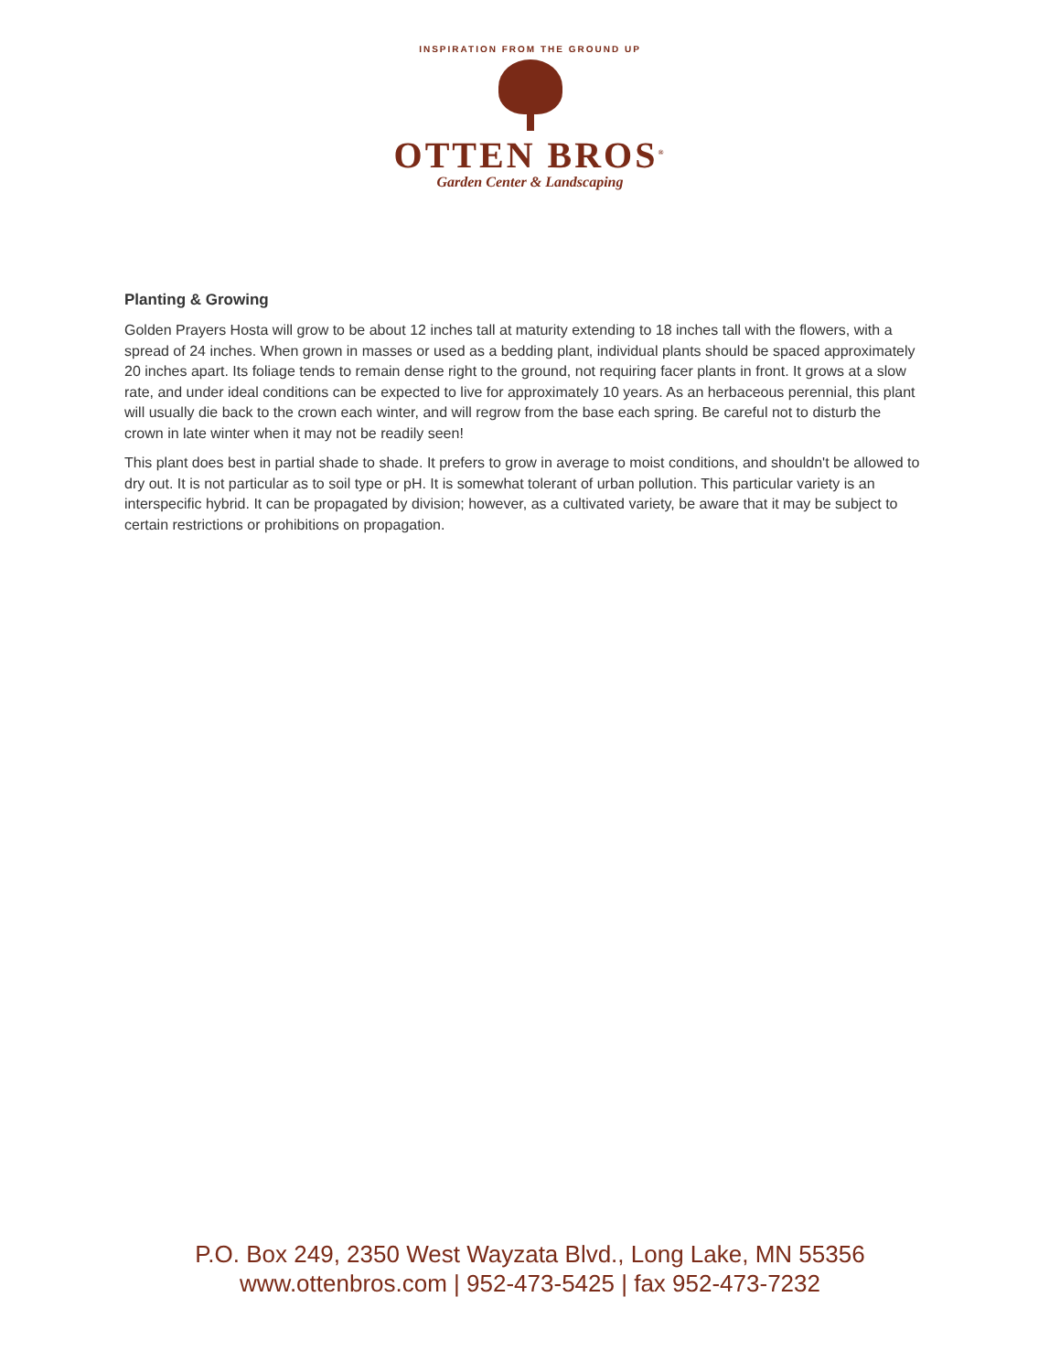INSPIRATION FROM THE GROUND UP
OTTEN BROS<sup>®</sup>
Garden Center & Landscaping
Planting & Growing
Golden Prayers Hosta will grow to be about 12 inches tall at maturity extending to 18 inches tall with the flowers, with a spread of 24 inches. When grown in masses or used as a bedding plant, individual plants should be spaced approximately 20 inches apart. Its foliage tends to remain dense right to the ground, not requiring facer plants in front. It grows at a slow rate, and under ideal conditions can be expected to live for approximately 10 years. As an herbaceous perennial, this plant will usually die back to the crown each winter, and will regrow from the base each spring. Be careful not to disturb the crown in late winter when it may not be readily seen!
This plant does best in partial shade to shade. It prefers to grow in average to moist conditions, and shouldn't be allowed to dry out. It is not particular as to soil type or pH. It is somewhat tolerant of urban pollution. This particular variety is an interspecific hybrid. It can be propagated by division; however, as a cultivated variety, be aware that it may be subject to certain restrictions or prohibitions on propagation.
P.O. Box 249, 2350 West Wayzata Blvd., Long Lake, MN 55356
www.ottenbros.com | 952-473-5425 | fax 952-473-7232